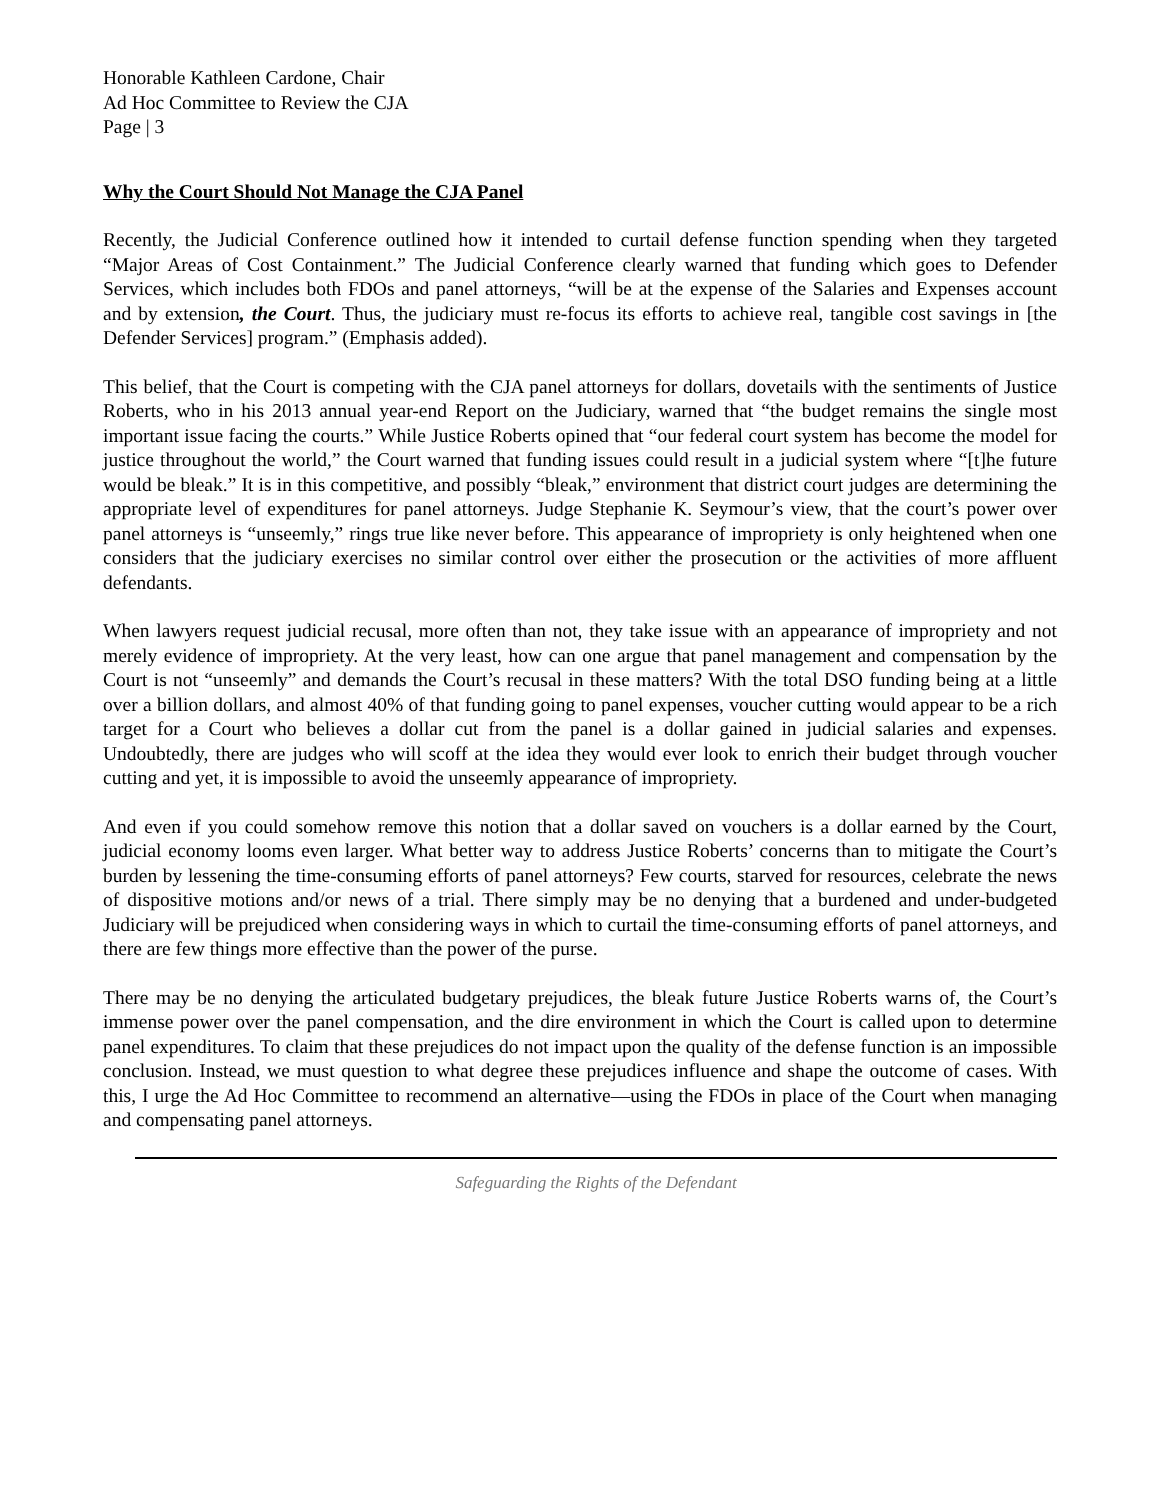Honorable Kathleen Cardone, Chair
Ad Hoc Committee to Review the CJA
Page | 3
Why the Court Should Not Manage the CJA Panel
Recently, the Judicial Conference outlined how it intended to curtail defense function spending when they targeted “Major Areas of Cost Containment.” The Judicial Conference clearly warned that funding which goes to Defender Services, which includes both FDOs and panel attorneys, “will be at the expense of the Salaries and Expenses account and by extension, the Court. Thus, the judiciary must re-focus its efforts to achieve real, tangible cost savings in [the Defender Services] program.” (Emphasis added).
This belief, that the Court is competing with the CJA panel attorneys for dollars, dovetails with the sentiments of Justice Roberts, who in his 2013 annual year-end Report on the Judiciary, warned that “the budget remains the single most important issue facing the courts.” While Justice Roberts opined that “our federal court system has become the model for justice throughout the world,” the Court warned that funding issues could result in a judicial system where “[t]he future would be bleak.” It is in this competitive, and possibly “bleak,” environment that district court judges are determining the appropriate level of expenditures for panel attorneys. Judge Stephanie K. Seymour’s view, that the court’s power over panel attorneys is “unseemly,” rings true like never before. This appearance of impropriety is only heightened when one considers that the judiciary exercises no similar control over either the prosecution or the activities of more affluent defendants.
When lawyers request judicial recusal, more often than not, they take issue with an appearance of impropriety and not merely evidence of impropriety. At the very least, how can one argue that panel management and compensation by the Court is not “unseemly” and demands the Court’s recusal in these matters? With the total DSO funding being at a little over a billion dollars, and almost 40% of that funding going to panel expenses, voucher cutting would appear to be a rich target for a Court who believes a dollar cut from the panel is a dollar gained in judicial salaries and expenses. Undoubtedly, there are judges who will scoff at the idea they would ever look to enrich their budget through voucher cutting and yet, it is impossible to avoid the unseemly appearance of impropriety.
And even if you could somehow remove this notion that a dollar saved on vouchers is a dollar earned by the Court, judicial economy looms even larger. What better way to address Justice Roberts’ concerns than to mitigate the Court’s burden by lessening the time-consuming efforts of panel attorneys? Few courts, starved for resources, celebrate the news of dispositive motions and/or news of a trial. There simply may be no denying that a burdened and under-budgeted Judiciary will be prejudiced when considering ways in which to curtail the time-consuming efforts of panel attorneys, and there are few things more effective than the power of the purse.
There may be no denying the articulated budgetary prejudices, the bleak future Justice Roberts warns of, the Court’s immense power over the panel compensation, and the dire environment in which the Court is called upon to determine panel expenditures. To claim that these prejudices do not impact upon the quality of the defense function is an impossible conclusion. Instead, we must question to what degree these prejudices influence and shape the outcome of cases. With this, I urge the Ad Hoc Committee to recommend an alternative—using the FDOs in place of the Court when managing and compensating panel attorneys.
Safeguarding the Rights of the Defendant